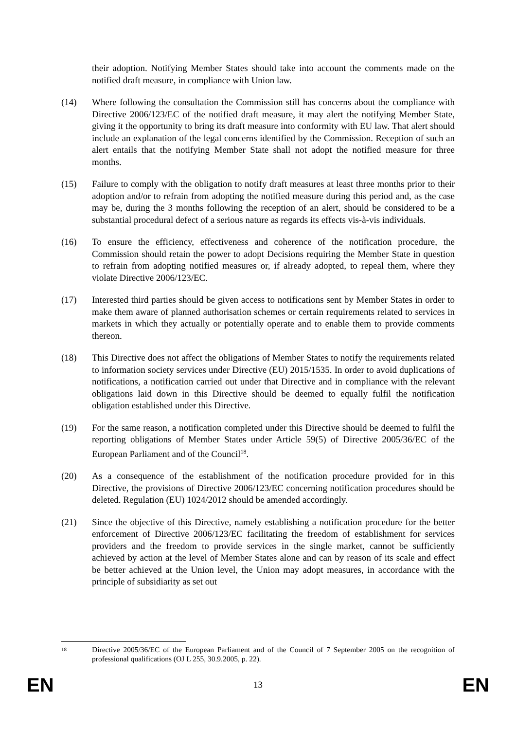their adoption. Notifying Member States should take into account the comments made on the notified draft measure, in compliance with Union law.
(14) Where following the consultation the Commission still has concerns about the compliance with Directive 2006/123/EC of the notified draft measure, it may alert the notifying Member State, giving it the opportunity to bring its draft measure into conformity with EU law. That alert should include an explanation of the legal concerns identified by the Commission. Reception of such an alert entails that the notifying Member State shall not adopt the notified measure for three months.
(15) Failure to comply with the obligation to notify draft measures at least three months prior to their adoption and/or to refrain from adopting the notified measure during this period and, as the case may be, during the 3 months following the reception of an alert, should be considered to be a substantial procedural defect of a serious nature as regards its effects vis-à-vis individuals.
(16) To ensure the efficiency, effectiveness and coherence of the notification procedure, the Commission should retain the power to adopt Decisions requiring the Member State in question to refrain from adopting notified measures or, if already adopted, to repeal them, where they violate Directive 2006/123/EC.
(17) Interested third parties should be given access to notifications sent by Member States in order to make them aware of planned authorisation schemes or certain requirements related to services in markets in which they actually or potentially operate and to enable them to provide comments thereon.
(18) This Directive does not affect the obligations of Member States to notify the requirements related to information society services under Directive (EU) 2015/1535. In order to avoid duplications of notifications, a notification carried out under that Directive and in compliance with the relevant obligations laid down in this Directive should be deemed to equally fulfil the notification obligation established under this Directive.
(19) For the same reason, a notification completed under this Directive should be deemed to fulfil the reporting obligations of Member States under Article 59(5) of Directive 2005/36/EC of the European Parliament and of the Council<sup>18</sup>.
(20) As a consequence of the establishment of the notification procedure provided for in this Directive, the provisions of Directive 2006/123/EC concerning notification procedures should be deleted. Regulation (EU) 1024/2012 should be amended accordingly.
(21) Since the objective of this Directive, namely establishing a notification procedure for the better enforcement of Directive 2006/123/EC facilitating the freedom of establishment for services providers and the freedom to provide services in the single market, cannot be sufficiently achieved by action at the level of Member States alone and can by reason of its scale and effect be better achieved at the Union level, the Union may adopt measures, in accordance with the principle of subsidiarity as set out
<sup>18</sup>
Directive 2005/36/EC of the European Parliament and of the Council of 7 September 2005 on the recognition of professional qualifications (OJ L 255, 30.9.2005, p. 22).
EN 13 EN